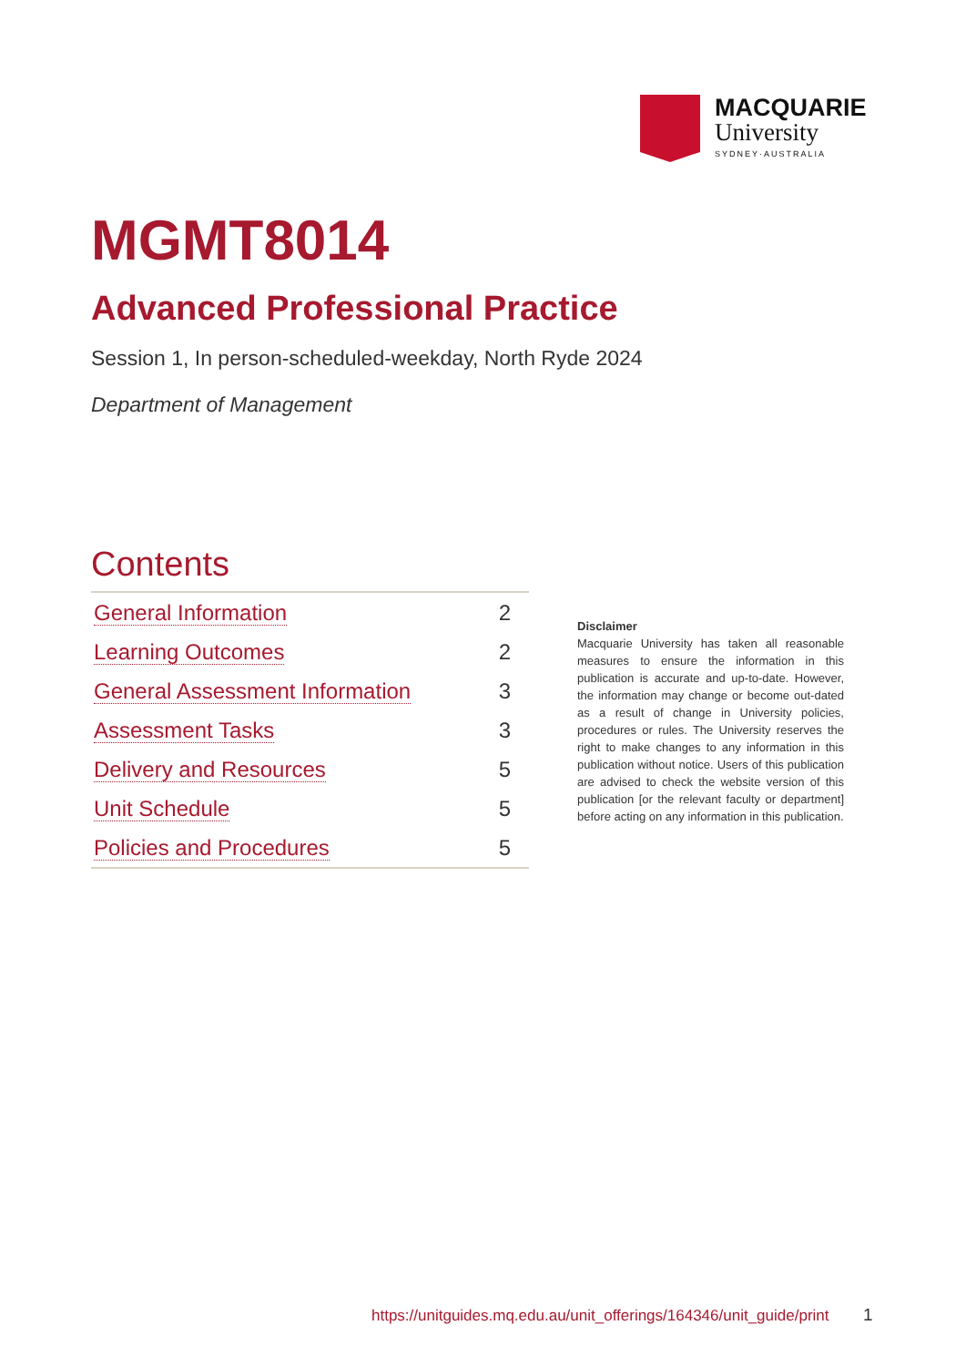MACQUARIE
University
SYDNEY·AUSTRALIA
MGMT8014
Advanced Professional Practice
Session 1, In person-scheduled-weekday, North Ryde 2024
Department of Management
Contents
| General Information | 2 |
| Learning Outcomes | 2 |
| General Assessment Information | 3 |
| Assessment Tasks | 3 |
| Delivery and Resources | 5 |
| Unit Schedule | 5 |
| Policies and Procedures | 5 |
Disclaimer
Macquarie University has taken all reasonable measures to ensure the information in this publication is accurate and up-to-date. However, the information may change or become out-dated as a result of change in University policies, procedures or rules. The University reserves the right to make changes to any information in this publication without notice. Users of this publication are advised to check the website version of this publication [or the relevant faculty or department] before acting on any information in this publication.
https://unitguides.mq.edu.au/unit_offerings/164346/unit_guide/print
1